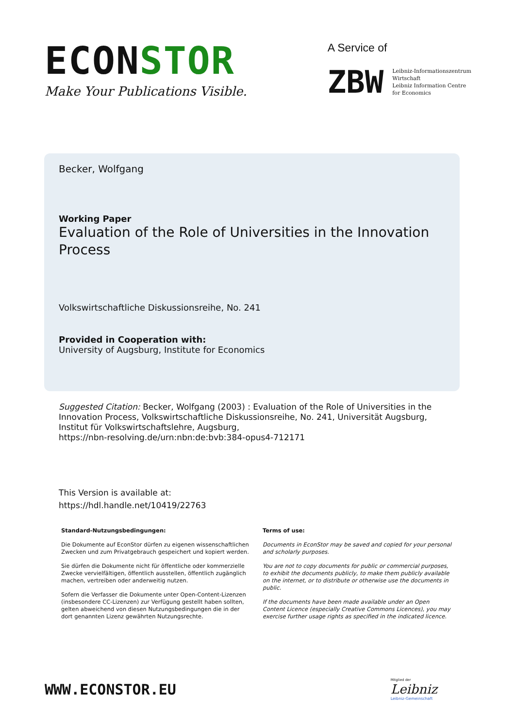ECONSTOR
Make Your Publications Visible.
A Service of
ZBW
Leibniz-Informationszentrum
Wirtschaft
Leibniz Information Centre
for Economics
Becker, Wolfgang
Working Paper
Evaluation of the Role of Universities in the Innovation Process
Volkswirtschaftliche Diskussionsreihe, No. 241
Provided in Cooperation with:
University of Augsburg, Institute for Economics
Suggested Citation: Becker, Wolfgang (2003) : Evaluation of the Role of Universities in the Innovation Process, Volkswirtschaftliche Diskussionsreihe, No. 241, Universität Augsburg, Institut für Volkswirtschaftslehre, Augsburg,
https://nbn-resolving.de/urn:nbn:de:bvb:384-opus4-712171
This Version is available at:
https://hdl.handle.net/10419/22763
Standard-Nutzungsbedingungen:
Die Dokumente auf EconStor dürfen zu eigenen wissenschaftlichen Zwecken und zum Privatgebrauch gespeichert und kopiert werden.
Sie dürfen die Dokumente nicht für öffentliche oder kommerzielle Zwecke vervielfältigen, öffentlich ausstellen, öffentlich zugänglich machen, vertreiben oder anderweitig nutzen.
Sofern die Verfasser die Dokumente unter Open-Content-Lizenzen (insbesondere CC-Lizenzen) zur Verfügung gestellt haben sollten, gelten abweichend von diesen Nutzungsbedingungen die in der dort genannten Lizenz gewährten Nutzungsrechte.
Terms of use:
Documents in EconStor may be saved and copied for your personal and scholarly purposes.
You are not to copy documents for public or commercial purposes, to exhibit the documents publicly, to make them publicly available on the internet, or to distribute or otherwise use the documents in public.
If the documents have been made available under an Open Content Licence (especially Creative Commons Licences), you may exercise further usage rights as specified in the indicated licence.
WWW.ECONSTOR.EU
Mitglied der
Leibniz
Leibniz-Gemeinschaft